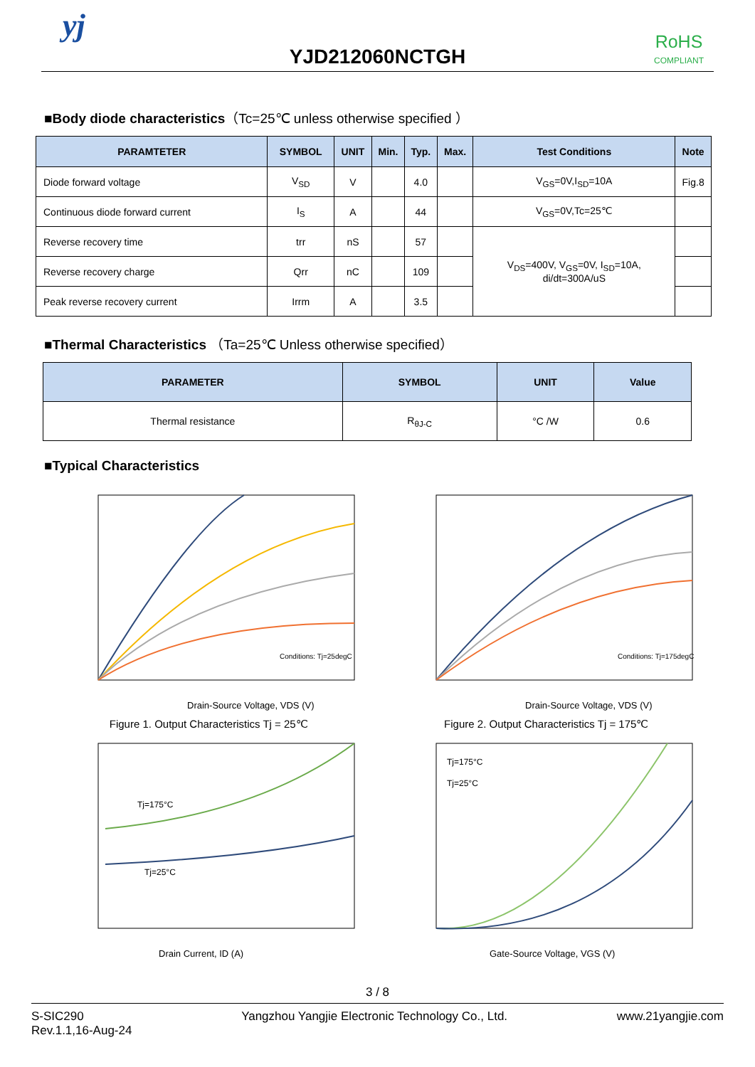yj
YJD212060NCTGH
RoHS
COMPLIANT
■Body diode characteristics（Tc=25℃ unless otherwise specified ）
| PARAMTETER | SYMBOL | UNIT | Min. | Typ. | Max. | Test Conditions | Note |
| --- | --- | --- | --- | --- | --- | --- | --- |
| Diode forward voltage | V<sub>SD</sub> | V | | 4.0 | | V<sub>GS</sub>=0V,I<sub>SD</sub>=10A | Fig.8 |
| Continuous diode forward current | I<sub>S</sub> | A | | 44 | | V<sub>GS</sub>=0V,Tc=25℃ | |
| Reverse recovery time | trr | nS | | 57 | | V<sub>DS</sub>=400V, V<sub>GS</sub>=0V, I<sub>SD</sub>=10A, di/dt=300A/uS | |
| Reverse recovery charge | Qrr | nC | | 109 | | | |
| Peak reverse recovery current | Irrm | A | | 3.5 | | | |
■Thermal Characteristics （Ta=25℃ Unless otherwise specified）
| PARAMETER | SYMBOL | UNIT | Value |
| --- | --- | --- | --- |
| Thermal resistance | R<sub>θJ-C</sub> | °C /W | 0.6 |
■Typical Characteristics
Drain-Source Voltage, VDS (V)
Conditions: Tj=25degC
Figure 1. Output Characteristics Tj = 25℃
Drain-Source Voltage, VDS (V)
Conditions: Tj=175degC
Figure 2. Output Characteristics Tj = 175℃
Tj=175°C
Tj=25°C
Drain Current, ID (A)
Tj=175°C
Tj=25°C
Gate-Source Voltage, VGS (V)
3 / 8
S-SIC290
Rev.1.1,16-Aug-24
Yangzhou Yangjie Electronic Technology Co., Ltd.
www.21yangjie.com